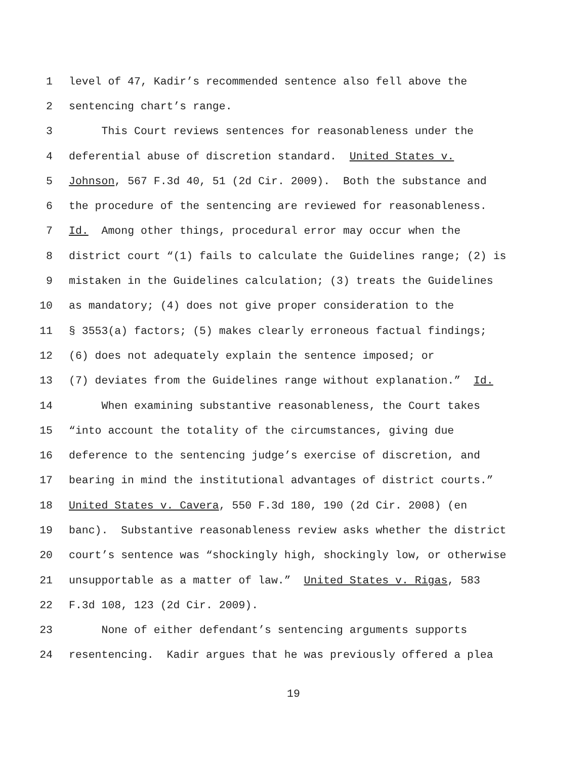1 level of 47, Kadir’s recommended sentence also fell above the
2 sentencing chart’s range.
3 This Court reviews sentences for reasonableness under the
4 deferential abuse of discretion standard. United States v.
5 Johnson, 567 F.3d 40, 51 (2d Cir. 2009). Both the substance and
6 the procedure of the sentencing are reviewed for reasonableness.
7 Id. Among other things, procedural error may occur when the
8 district court “(1) fails to calculate the Guidelines range; (2) is
9 mistaken in the Guidelines calculation; (3) treats the Guidelines
10 as mandatory; (4) does not give proper consideration to the
11 § 3553(a) factors; (5) makes clearly erroneous factual findings;
12 (6) does not adequately explain the sentence imposed; or
13 (7) deviates from the Guidelines range without explanation.” Id.
14 When examining substantive reasonableness, the Court takes
15 “into account the totality of the circumstances, giving due
16 deference to the sentencing judge’s exercise of discretion, and
17 bearing in mind the institutional advantages of district courts.”
18 United States v. Cavera, 550 F.3d 180, 190 (2d Cir. 2008) (en
19 banc). Substantive reasonableness review asks whether the district
20 court’s sentence was “shockingly high, shockingly low, or otherwise
21 unsupportable as a matter of law.” United States v. Rigas, 583
22 F.3d 108, 123 (2d Cir. 2009).
23 None of either defendant’s sentencing arguments supports
24 resentencing. Kadir argues that he was previously offered a plea
19